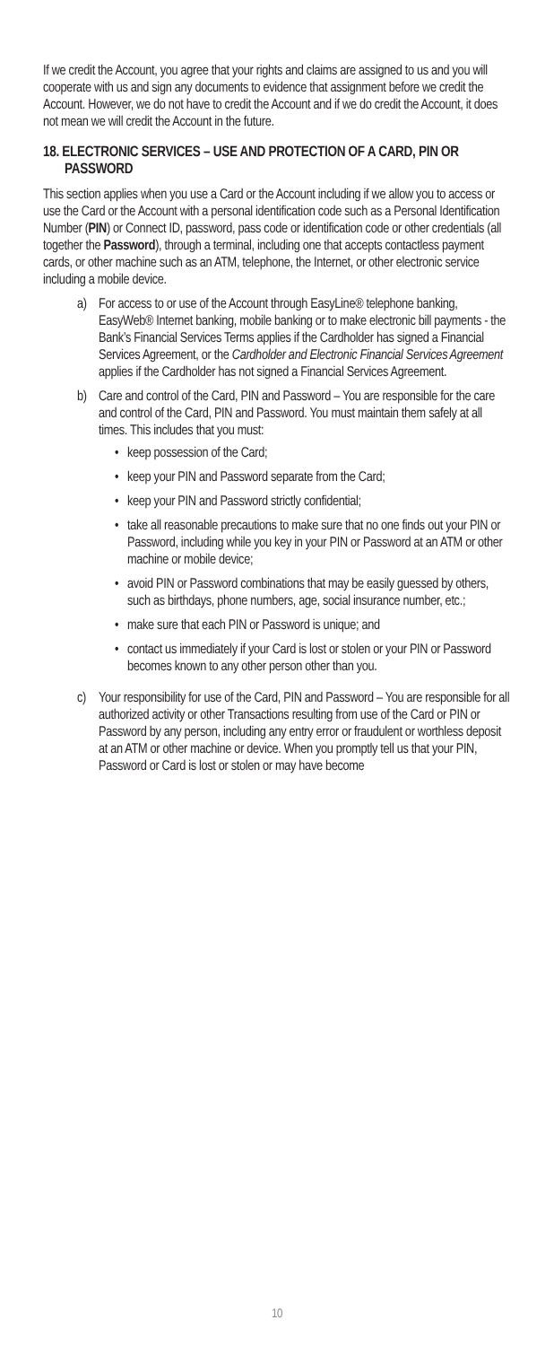If we credit the Account, you agree that your rights and claims are assigned to us and you will cooperate with us and sign any documents to evidence that assignment before we credit the Account. However, we do not have to credit the Account and if we do credit the Account, it does not mean we will credit the Account in the future.
18. ELECTRONIC SERVICES – USE AND PROTECTION OF A CARD, PIN OR PASSWORD
This section applies when you use a Card or the Account including if we allow you to access or use the Card or the Account with a personal identification code such as a Personal Identification Number (PIN) or Connect ID, password, pass code or identification code or other credentials (all together the Password), through a terminal, including one that accepts contactless payment cards, or other machine such as an ATM, telephone, the Internet, or other electronic service including a mobile device.
a) For access to or use of the Account through EasyLine® telephone banking, EasyWeb® Internet banking, mobile banking or to make electronic bill payments - the Bank’s Financial Services Terms applies if the Cardholder has signed a Financial Services Agreement, or the Cardholder and Electronic Financial Services Agreement applies if the Cardholder has not signed a Financial Services Agreement.
b) Care and control of the Card, PIN and Password – You are responsible for the care and control of the Card, PIN and Password. You must maintain them safely at all times. This includes that you must:
• keep possession of the Card;
• keep your PIN and Password separate from the Card;
• keep your PIN and Password strictly confidential;
• take all reasonable precautions to make sure that no one finds out your PIN or Password, including while you key in your PIN or Password at an ATM or other machine or mobile device;
• avoid PIN or Password combinations that may be easily guessed by others, such as birthdays, phone numbers, age, social insurance number, etc.;
• make sure that each PIN or Password is unique; and
• contact us immediately if your Card is lost or stolen or your PIN or Password becomes known to any other person other than you.
c) Your responsibility for use of the Card, PIN and Password – You are responsible for all authorized activity or other Transactions resulting from use of the Card or PIN or Password by any person, including any entry error or fraudulent or worthless deposit at an ATM or other machine or device. When you promptly tell us that your PIN, Password or Card is lost or stolen or may have become
10